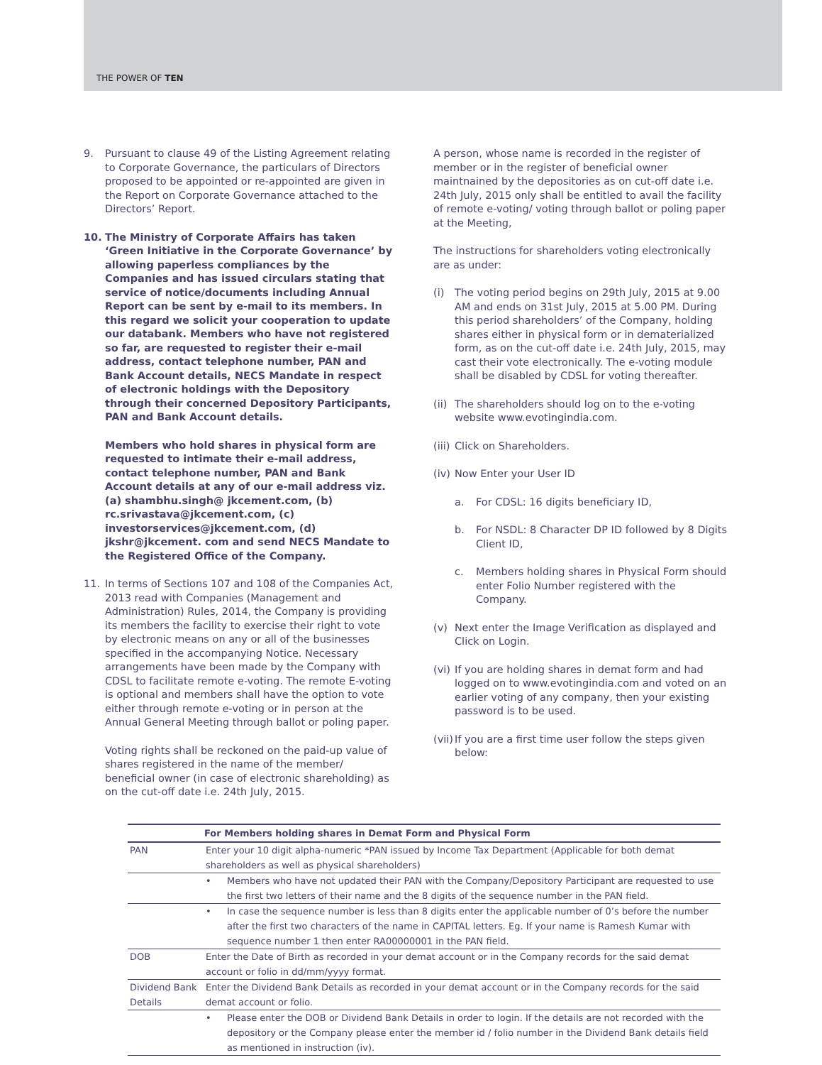THE POWER OF TEN
9. Pursuant to clause 49 of the Listing Agreement relating to Corporate Governance, the particulars of Directors proposed to be appointed or re-appointed are given in the Report on Corporate Governance attached to the Directors’ Report.
10. The Ministry of Corporate Affairs has taken ‘Green Initiative in the Corporate Governance’ by allowing paperless compliances by the Companies and has issued circulars stating that service of notice/documents including Annual Report can be sent by e-mail to its members. In this regard we solicit your cooperation to update our databank. Members who have not registered so far, are requested to register their e-mail address, contact telephone number, PAN and Bank Account details, NECS Mandate in respect of electronic holdings with the Depository through their concerned Depository Participants, PAN and Bank Account details.
Members who hold shares in physical form are requested to intimate their e-mail address, contact telephone number, PAN and Bank Account details at any of our e-mail address viz. (a) shambhu.singh@ jkcement.com, (b) rc.srivastava@jkcement.com, (c) investorservices@jkcement.com, (d) jkshr@jkcement. com and send NECS Mandate to the Registered Office of the Company.
11. In terms of Sections 107 and 108 of the Companies Act, 2013 read with Companies (Management and Administration) Rules, 2014, the Company is providing its members the facility to exercise their right to vote by electronic means on any or all of the businesses specified in the accompanying Notice. Necessary arrangements have been made by the Company with CDSL to facilitate remote e-voting. The remote E-voting is optional and members shall have the option to vote either through remote e-voting or in person at the Annual General Meeting through ballot or poling paper.
Voting rights shall be reckoned on the paid-up value of shares registered in the name of the member/ beneficial owner (in case of electronic shareholding) as on the cut-off date i.e. 24th July, 2015.
A person, whose name is recorded in the register of member or in the register of beneficial owner maintnained by the depositories as on cut-off date i.e. 24th July, 2015 only shall be entitled to avail the facility of remote e-voting/ voting through ballot or poling paper at the Meeting,
The instructions for shareholders voting electronically are as under:
(i) The voting period begins on 29th July, 2015 at 9.00 AM and ends on 31st July, 2015 at 5.00 PM. During this period shareholders’ of the Company, holding shares either in physical form or in dematerialized form, as on the cut-off date i.e. 24th July, 2015, may cast their vote electronically. The e-voting module shall be disabled by CDSL for voting thereafter.
(ii)
The shareholders should log on to the e-voting website www.evotingindia.com.
(iii)
Click on Shareholders.
(iv)
Now Enter your User ID
a. For CDSL: 16 digits beneficiary ID,
b. For NSDL: 8 Character DP ID followed by 8 Digits Client ID,
c. Members holding shares in Physical Form should enter Folio Number registered with the Company.
(v) Next enter the Image Verification as displayed and Click on Login.
(vi)
If you are holding shares in demat form and had logged on to www.evotingindia.com and voted on an earlier voting of any company, then your existing password is to be used.
(vii)
If you are a first time user follow the steps given below:
| | For Members holding shares in Demat Form and Physical Form |
| --- | --- |
| PAN | Enter your 10 digit alpha-numeric *PAN issued by Income Tax Department (Applicable for both demat shareholders as well as physical shareholders) |
| | • Members who have not updated their PAN with the Company/Depository Participant are requested to use the first two letters of their name and the 8 digits of the sequence number in the PAN field. |
| | • In case the sequence number is less than 8 digits enter the applicable number of 0’s before the number after the first two characters of the name in CAPITAL letters. Eg. If your name is Ramesh Kumar with sequence number 1 then enter RA00000001 in the PAN field. |
| DOB | Enter the Date of Birth as recorded in your demat account or in the Company records for the said demat account or folio in dd/mm/yyyy format. |
| Dividend Bank Details | Enter the Dividend Bank Details as recorded in your demat account or in the Company records for the said demat account or folio. |
| | • Please enter the DOB or Dividend Bank Details in order to login. If the details are not recorded with the depository or the Company please enter the member id / folio number in the Dividend Bank details field as mentioned in instruction (iv). |